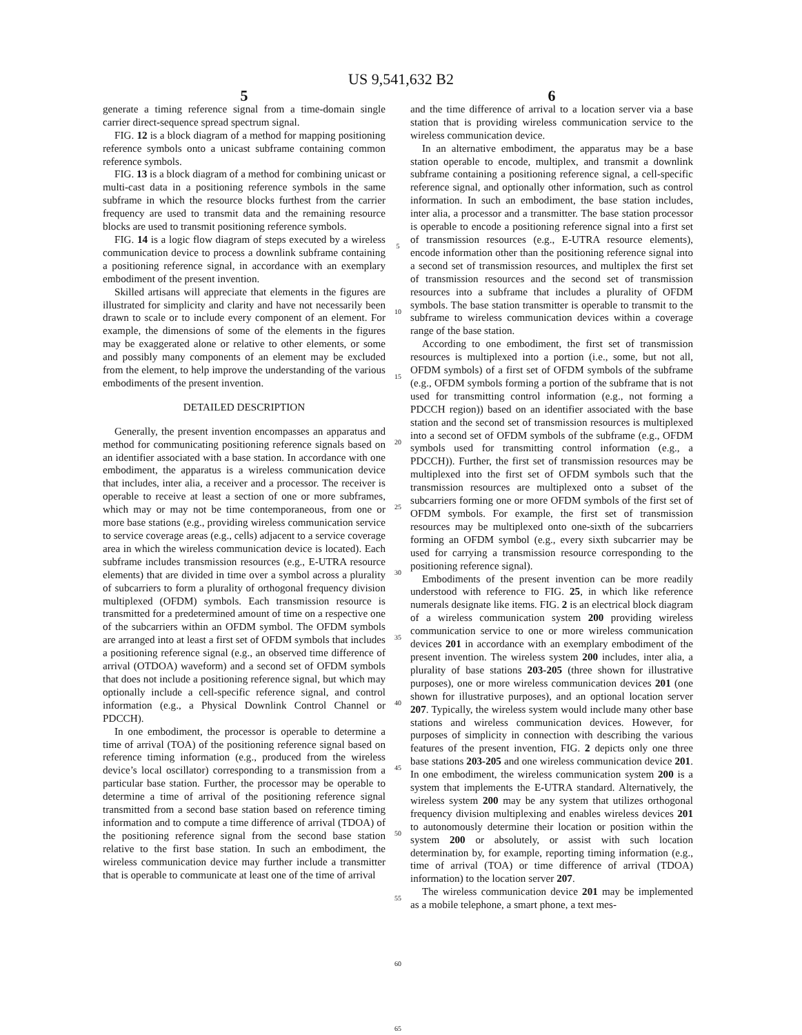US 9,541,632 B2
5
generate a timing reference signal from a time-domain single carrier direct-sequence spread spectrum signal.
FIG. 12 is a block diagram of a method for mapping positioning reference symbols onto a unicast subframe containing common reference symbols.
FIG. 13 is a block diagram of a method for combining unicast or multi-cast data in a positioning reference symbols in the same subframe in which the resource blocks furthest from the carrier frequency are used to transmit data and the remaining resource blocks are used to transmit positioning reference symbols.
FIG. 14 is a logic flow diagram of steps executed by a wireless communication device to process a downlink subframe containing a positioning reference signal, in accordance with an exemplary embodiment of the present invention.
Skilled artisans will appreciate that elements in the figures are illustrated for simplicity and clarity and have not necessarily been drawn to scale or to include every component of an element. For example, the dimensions of some of the elements in the figures may be exaggerated alone or relative to other elements, or some and possibly many components of an element may be excluded from the element, to help improve the understanding of the various embodiments of the present invention.
DETAILED DESCRIPTION
Generally, the present invention encompasses an apparatus and method for communicating positioning reference signals based on an identifier associated with a base station. In accordance with one embodiment, the apparatus is a wireless communication device that includes, inter alia, a receiver and a processor. The receiver is operable to receive at least a section of one or more subframes, which may or may not be time contemporaneous, from one or more base stations (e.g., providing wireless communication service to service coverage areas (e.g., cells) adjacent to a service coverage area in which the wireless communication device is located). Each subframe includes transmission resources (e.g., E-UTRA resource elements) that are divided in time over a symbol across a plurality of subcarriers to form a plurality of orthogonal frequency division multiplexed (OFDM) symbols. Each transmission resource is transmitted for a predetermined amount of time on a respective one of the subcarriers within an OFDM symbol. The OFDM symbols are arranged into at least a first set of OFDM symbols that includes a positioning reference signal (e.g., an observed time difference of arrival (OTDOA) waveform) and a second set of OFDM symbols that does not include a positioning reference signal, but which may optionally include a cell-specific reference signal, and control information (e.g., a Physical Downlink Control Channel or PDCCH).
In one embodiment, the processor is operable to determine a time of arrival (TOA) of the positioning reference signal based on reference timing information (e.g., produced from the wireless device’s local oscillator) corresponding to a transmission from a particular base station. Further, the processor may be operable to determine a time of arrival of the positioning reference signal transmitted from a second base station based on reference timing information and to compute a time difference of arrival (TDOA) of the positioning reference signal from the second base station relative to the first base station. In such an embodiment, the wireless communication device may further include a transmitter that is operable to communicate at least one of the time of arrival
5
10
15
20
25
30
35
40
45
50
55
60
65
6
and the time difference of arrival to a location server via a base station that is providing wireless communication service to the wireless communication device.
In an alternative embodiment, the apparatus may be a base station operable to encode, multiplex, and transmit a downlink subframe containing a positioning reference signal, a cell-specific reference signal, and optionally other information, such as control information. In such an embodiment, the base station includes, inter alia, a processor and a transmitter. The base station processor is operable to encode a positioning reference signal into a first set of transmission resources (e.g., E-UTRA resource elements), encode information other than the positioning reference signal into a second set of transmission resources, and multiplex the first set of transmission resources and the second set of transmission resources into a subframe that includes a plurality of OFDM symbols. The base station transmitter is operable to transmit to the subframe to wireless communication devices within a coverage range of the base station.
According to one embodiment, the first set of transmission resources is multiplexed into a portion (i.e., some, but not all, OFDM symbols) of a first set of OFDM symbols of the subframe (e.g., OFDM symbols forming a portion of the subframe that is not used for transmitting control information (e.g., not forming a PDCCH region)) based on an identifier associated with the base station and the second set of transmission resources is multiplexed into a second set of OFDM symbols of the subframe (e.g., OFDM symbols used for transmitting control information (e.g., a PDCCH)). Further, the first set of transmission resources may be multiplexed into the first set of OFDM symbols such that the transmission resources are multiplexed onto a subset of the subcarriers forming one or more OFDM symbols of the first set of OFDM symbols. For example, the first set of transmission resources may be multiplexed onto one-sixth of the subcarriers forming an OFDM symbol (e.g., every sixth subcarrier may be used for carrying a transmission resource corresponding to the positioning reference signal).
Embodiments of the present invention can be more readily understood with reference to FIG. 25, in which like reference numerals designate like items. FIG. 2 is an electrical block diagram of a wireless communication system 200 providing wireless communication service to one or more wireless communication devices 201 in accordance with an exemplary embodiment of the present invention. The wireless system 200 includes, inter alia, a plurality of base stations 203-205 (three shown for illustrative purposes), one or more wireless communication devices 201 (one shown for illustrative purposes), and an optional location server 207. Typically, the wireless system would include many other base stations and wireless communication devices. However, for purposes of simplicity in connection with describing the various features of the present invention, FIG. 2 depicts only one three base stations 203-205 and one wireless communication device 201. In one embodiment, the wireless communication system 200 is a system that implements the E-UTRA standard. Alternatively, the wireless system 200 may be any system that utilizes orthogonal frequency division multiplexing and enables wireless devices 201 to autonomously determine their location or position within the system 200 or absolutely, or assist with such location determination by, for example, reporting timing information (e.g., time of arrival (TOA) or time difference of arrival (TDOA) information) to the location server 207.
The wireless communication device 201 may be implemented as a mobile telephone, a smart phone, a text mes-